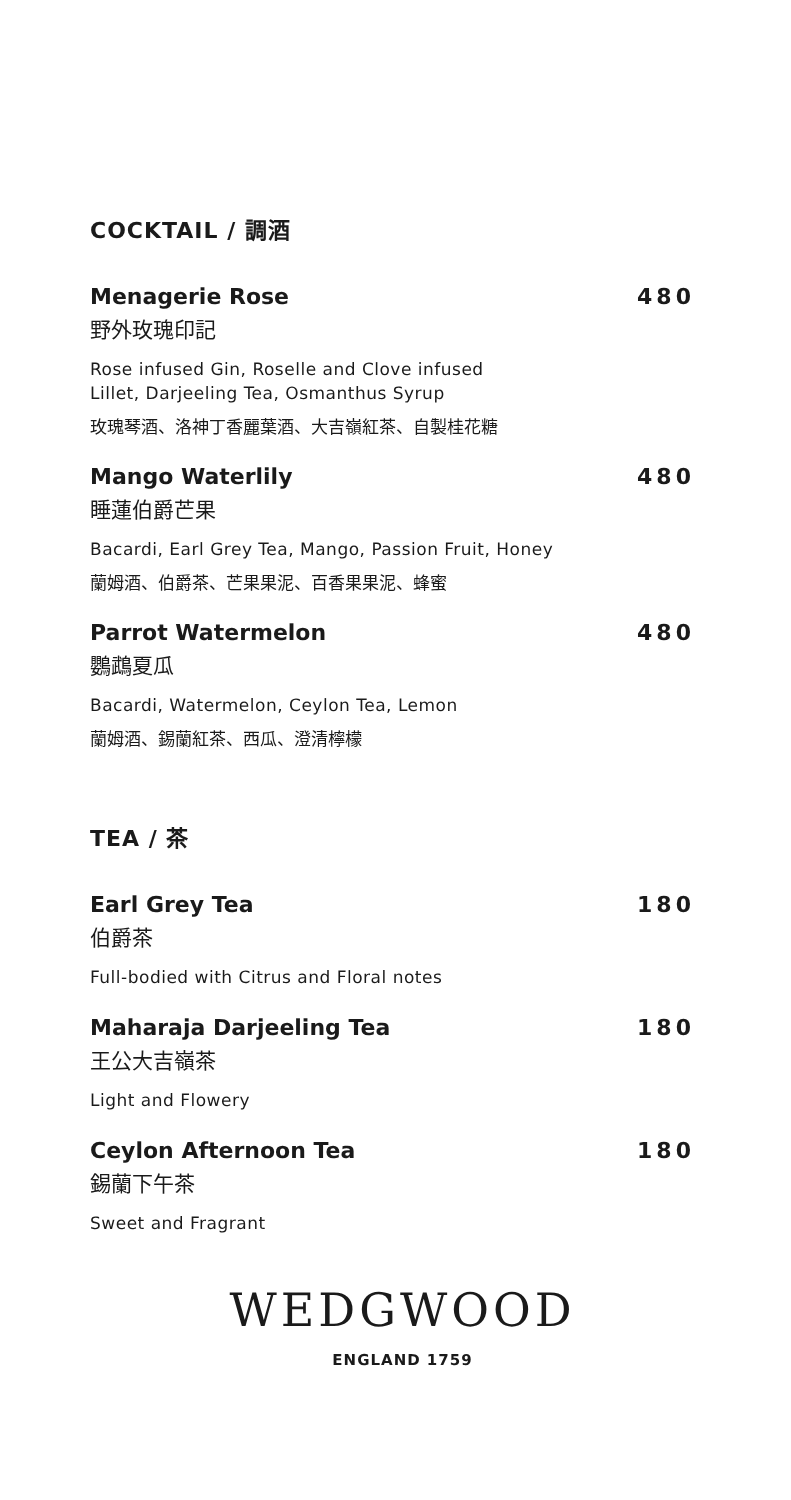COCKTAIL / 調酒
Menagerie Rose 480
野外玫瑰印記
Rose infused Gin, Roselle and Clove infused
Lillet, Darjeeling Tea, Osmanthus Syrup
玫瑰琴酒、洛神丁香麗葉酒、大吉嶺紅茶、自製桂花糖
Mango Waterlily 480
睡蓮伯爵芒果
Bacardi, Earl Grey Tea, Mango, Passion Fruit, Honey
蘭姆酒、伯爵茶、芒果果泥、百香果果泥、蜂蜜
Parrot Watermelon 480
鸚鵡夏瓜
Bacardi, Watermelon, Ceylon Tea, Lemon
蘭姆酒、錫蘭紅茶、西瓜、澄清檸檬
TEA / 茶
Earl Grey Tea 180
伯爵茶
Full-bodied with Citrus and Floral notes
Maharaja Darjeeling Tea 180
王公大吉嶺茶
Light and Flowery
Ceylon Afternoon Tea 180
錫蘭下午茶
Sweet and Fragrant
WEDGWOOD
ENGLAND 1759